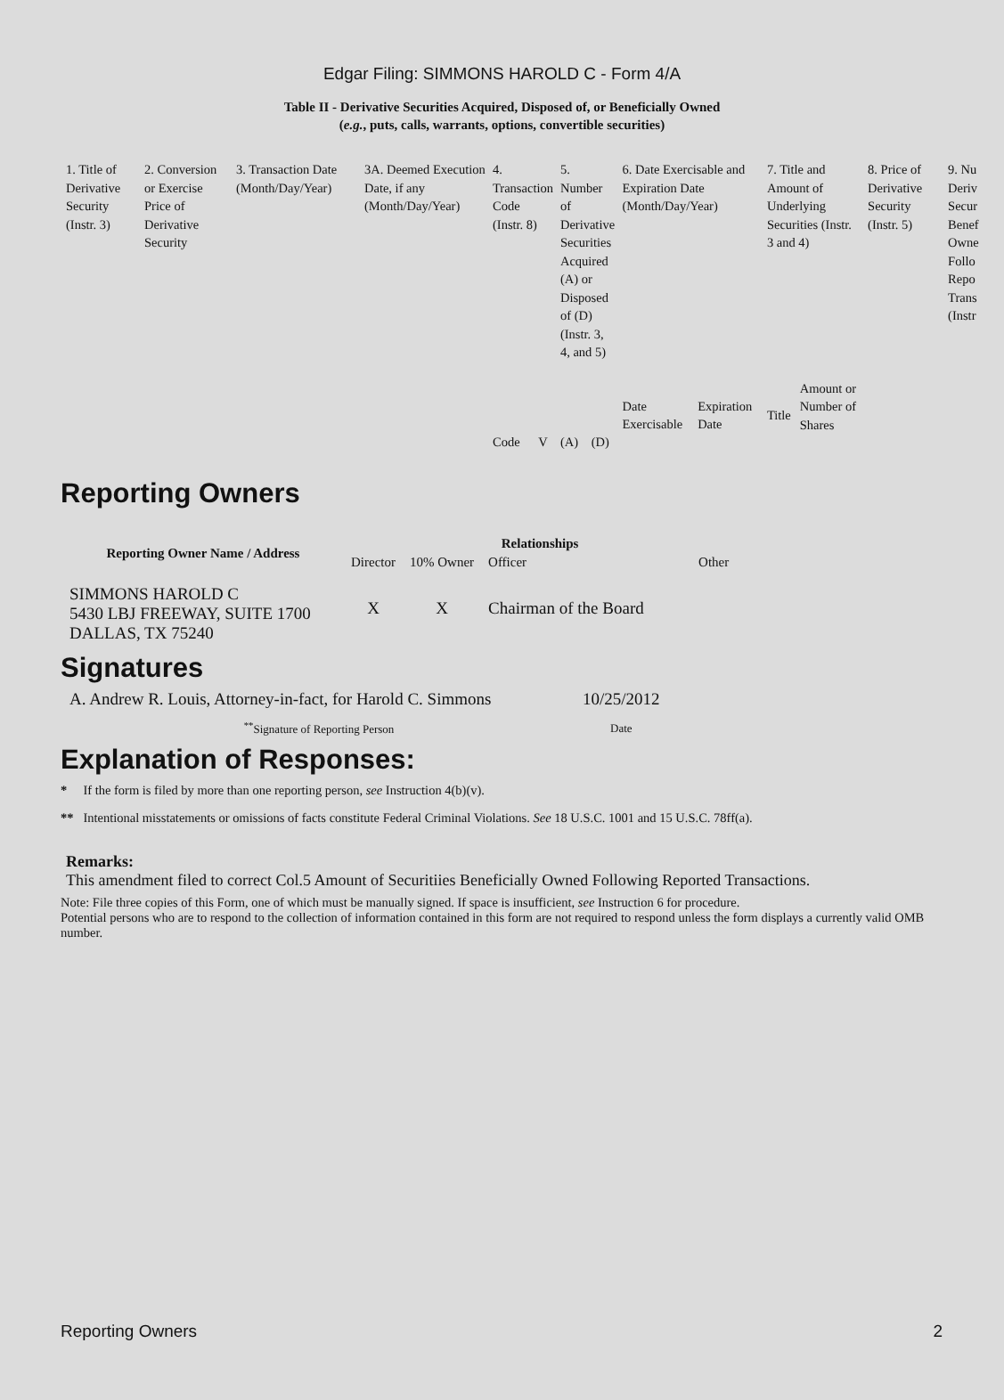Edgar Filing: SIMMONS HAROLD C - Form 4/A
Table II - Derivative Securities Acquired, Disposed of, or Beneficially Owned
(e.g., puts, calls, warrants, options, convertible securities)
| 1. Title of Derivative Security (Instr. 3) | 2. Conversion or Exercise Price of Derivative Security | 3. Transaction Date (Month/Day/Year) | 3A. Deemed Execution Date, if any (Month/Day/Year) | 4. Transaction Code (Instr. 8) | | 5. Number of Derivative Securities Acquired (A) or Disposed of (D) (Instr. 3, 4, and 5) | | 6. Date Exercisable and Expiration Date (Month/Day/Year) | | 7. Title and Amount of Underlying Securities (Instr. 3 and 4) | | 8. Price of Derivative Security (Instr. 5) | 9. Nu Deriv Secur Benef Owne Follo Repo Trans (Instr |
| | | | | Code | V | (A) | (D) | Date Exercisable | Expiration Date | Title | Amount or Number of Shares | | |
Reporting Owners
| Reporting Owner Name / Address | Relationships | | | |
| --- | --- | --- | --- | --- |
| | Director | 10% Owner | Officer | Other |
| SIMMONS HAROLD C 5430 LBJ FREEWAY, SUITE 1700 DALLAS, TX 75240 | X | X | Chairman of the Board | |
Signatures
| A. Andrew R. Louis, Attorney-in-fact, for Harold C. Simmons | 10/25/2012 |
| <sup>**</sup> Signature of Reporting Person | Date |
Explanation of Responses:
* If the form is filed by more than one reporting person, see Instruction 4(b)(v).
** Intentional misstatements or omissions of facts constitute Federal Criminal Violations. See 18 U.S.C. 1001 and 15 U.S.C. 78ff(a).
Remarks:
This amendment filed to correct Col.5 Amount of Securitiies Beneficially Owned Following Reported Transactions.
Note: File three copies of this Form, one of which must be manually signed. If space is insufficient, see Instruction 6 for procedure.
Potential persons who are to respond to the collection of information contained in this form are not required to respond unless the form displays a currently valid OMB number.
Reporting Owners 2